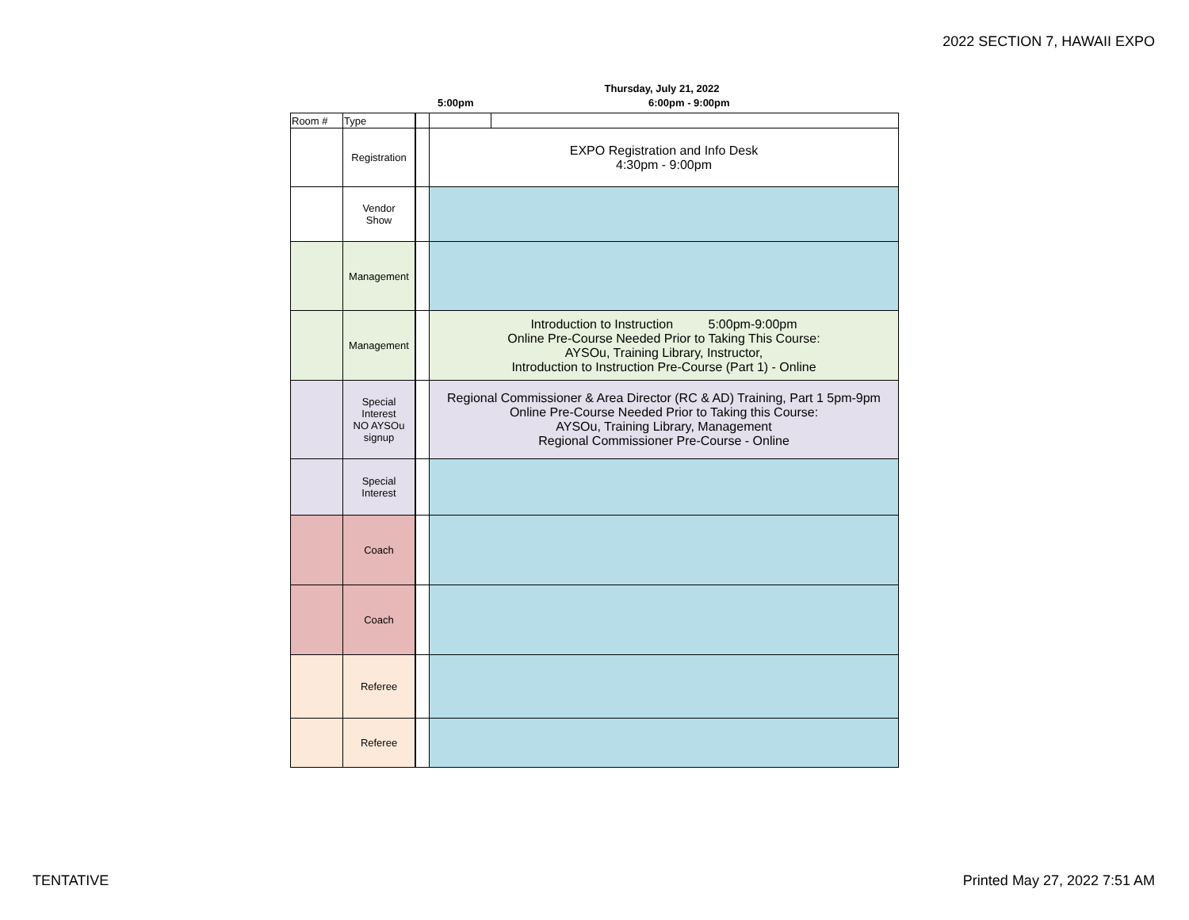2022 SECTION 7, HAWAII EXPO
Thursday, July 21, 2022
5:00pm 6:00pm - 9:00pm
| Room # | Type | | | |
| | Registration | | EXPO Registration and Info Desk 4:30pm - 9:00pm | |
| | Vendor Show | | | |
| | Management | | | |
| | Management | | Introduction to Instruction 5:00pm-9:00pm Online Pre-Course Needed Prior to Taking This Course: AYSOu, Training Library, Instructor, Introduction to Instruction Pre-Course (Part 1) - Online | |
| | Special Interest NO AYSOu signup | | Regional Commissioner & Area Director (RC & AD) Training, Part 1 5pm-9pm Online Pre-Course Needed Prior to Taking this Course: AYSOu, Training Library, Management Regional Commissioner Pre-Course - Online | |
| | Special Interest | | | |
| | Coach | | | |
| | Coach | | | |
| | Referee | | | |
| | Referee | | | |
TENTATIVE Printed May 27, 2022 7:51 AM